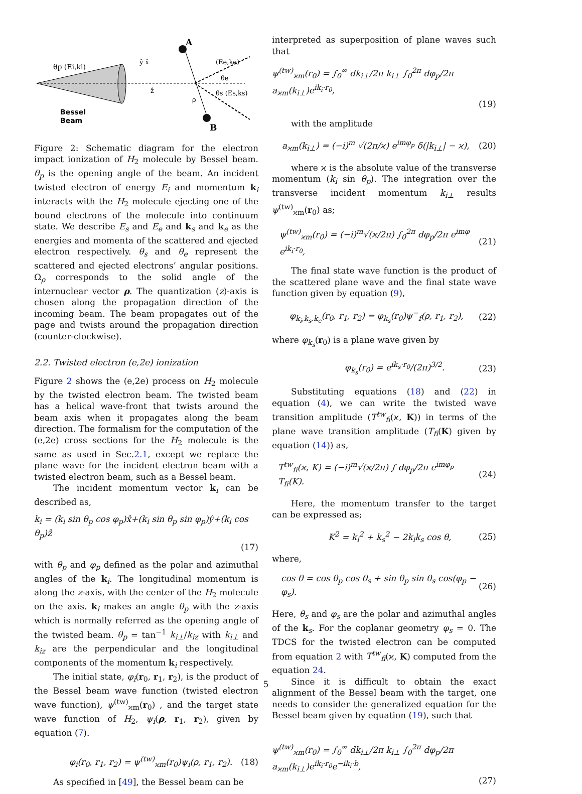A
B
θp (Ei,ki)
ŷ x̂
ẑ
ρ
(Ee,ke)
θe
θs (Es,ks)
Bessel
Beam
Figure 2: Schematic diagram for the electron impact ionization of H<sub>2</sub> molecule by Bessel beam. θ<sub>p</sub> is the opening angle of the beam. An incident twisted electron of energy E<sub>i</sub> and momentum k<sub>i</sub> interacts with the H<sub>2</sub> molecule ejecting one of the bound electrons of the molecule into continuum state. We describe E<sub>s</sub> and E<sub>e</sub> and k<sub>s</sub> and k<sub>e</sub> as the energies and momenta of the scattered and ejected electron respectively. θ<sub>s</sub> and θ<sub>e</sub> represent the scattered and ejected electrons’ angular positions. Ω<sub>ρ</sub> corresponds to the solid angle of the internuclear vector ρ. The quantization (z)-axis is chosen along the propagation direction of the incoming beam. The beam propagates out of the page and twists around the propagation direction (counter-clockwise).
2.2. Twisted electron (e,2e) ionization
Figure 2 shows the (e,2e) process on H<sub>2</sub> molecule by the twisted electron beam. The twisted beam has a helical wave-front that twists around the beam axis when it propagates along the beam direction. The formalism for the computation of the (e,2e) cross sections for the H<sub>2</sub> molecule is the same as used in Sec.2.1, except we replace the plane wave for the incident electron beam with a twisted electron beam, such as a Bessel beam.
The incident momentum vector k<sub>i</sub> can be described as,
k<sub>i</sub> = (k<sub>i</sub> sin θ<sub>p</sub> cos φ<sub>p</sub>)x̂+(k<sub>i</sub> sin θ<sub>p</sub> sin φ<sub>p</sub>)ŷ+(k<sub>i</sub> cos θ<sub>p</sub>)ẑ
(17)
with θ<sub>p</sub> and φ<sub>p</sub> defined as the polar and azimuthal angles of the k<sub>i</sub>. The longitudinal momentum is along the z-axis, with the center of the H<sub>2</sub> molecule on the axis. k<sub>i</sub> makes an angle θ<sub>p</sub> with the z-axis which is normally referred as the opening angle of the twisted beam. θ<sub>p</sub> = tan<sup>−1</sup> k<sub>i⊥</sub>/k<sub>iz</sub> with k<sub>i⊥</sub> and k<sub>iz</sub> are the perpendicular and the longitudinal components of the momentum k<sub>i</sub> respectively.
The initial state, φ<sub>i</sub>(r<sub>0</sub>, r<sub>1</sub>, r<sub>2</sub>), is the product of the Bessel beam wave function (twisted electron wave function), ψ<sup>(tw)</sup><sub>ϰm</sub>(r<sub>0</sub>) , and the target state wave function of H<sub>2</sub>, ψ<sub>i</sub>(ρ, r<sub>1</sub>, r<sub>2</sub>), given by equation (7).
φ<sub>i</sub>(r<sub>0</sub>, r<sub>1</sub>, r<sub>2</sub>) = ψ<sup>(tw)</sup><sub>ϰm</sub>(r<sub>0</sub>)ψ<sub>i</sub>(ρ, r<sub>1</sub>, r<sub>2</sub>). (18)
As specified in [49], the Bessel beam can be
interpreted as superposition of plane waves such that
ψ<sup>(tw)</sup><sub>ϰm</sub>(r<sub>0</sub>) = ∫<sub>0</sub><sup>∞</sup> dk<sub>i⊥</sub>/2π k<sub>i⊥</sub> ∫<sub>0</sub><sup>2π</sup> dφ<sub>p</sub>/2π a<sub>ϰm</sub>(k<sub>i⊥</sub>)e<sup>ik<sub>i</sub>·r<sub>0</sub></sup>,
(19)
with the amplitude
a<sub>ϰm</sub>(k<sub>i⊥</sub>) = (−i)<sup>m</sup> √(2π/ϰ) e<sup>imφ<sub>p</sub></sup> δ(|k<sub>i⊥</sub>| − ϰ), (20)
where ϰ is the absolute value of the transverse momentum (k<sub>i</sub> sin θ<sub>p</sub>). The integration over the transverse incident momentum k<sub>i⊥</sub> results ψ<sup>(tw)</sup><sub>ϰm</sub>(r<sub>0</sub>) as;
ψ<sup>(tw)</sup><sub>ϰm</sub>(r<sub>0</sub>) = (−i)<sup>m</sup>√(ϰ/2π) ∫<sub>0</sub><sup>2π</sup> dφ<sub>p</sub>/2π e<sup>imφ</sup> e<sup>ik<sub>i</sub>·r<sub>0</sub></sup>, (21)
The final state wave function is the product of the scattered plane wave and the final state wave function given by equation (9),
φ<sub>k<sub>i</sub>,k<sub>s</sub>,k<sub>e</sub></sub>(r<sub>0</sub>, r<sub>1</sub>, r<sub>2</sub>) = φ<sub>k<sub>s</sub></sub>(r<sub>0</sub>)ψ<sup>−</sup><sub>f</sub>(ρ, r<sub>1</sub>, r<sub>2</sub>), (22)
where φ<sub>k<sub>s</sub></sub>(r<sub>0</sub>) is a plane wave given by
φ<sub>k<sub>s</sub></sub>(r<sub>0</sub>) = e<sup>ik<sub>s</sub>·r<sub>0</sub></sup>/(2π)<sup>3/2</sup>. (23)
Substituting equations (18) and (22) in equation (4), we can write the twisted wave transition amplitude (T<sup>tw</sup><sub>fi</sub>(ϰ, K)) in terms of the plane wave transition amplitude (T<sub>fi</sub>(K) given by equation (14)) as,
T<sup>tw</sup><sub>fi</sub>(ϰ, K) = (−i)<sup>m</sup>√(ϰ/2π) ∫ dφ<sub>p</sub>/2π e<sup>imφ<sub>p</sub></sup> T<sub>fi</sub>(K). (24)
Here, the momentum transfer to the target can be expressed as;
K<sup>2</sup> = k<sub>i</sub><sup>2</sup> + k<sub>s</sub><sup>2</sup> − 2k<sub>i</sub>k<sub>s</sub> cos θ, (25)
where,
cos θ = cos θ<sub>p</sub> cos θ<sub>s</sub> + sin θ<sub>p</sub> sin θ<sub>s</sub> cos(φ<sub>p</sub> − φ<sub>s</sub>). (26)
Here, θ<sub>s</sub> and φ<sub>s</sub> are the polar and azimuthal angles of the k<sub>s</sub>. For the coplanar geometry φ<sub>s</sub> = 0. The TDCS for the twisted electron can be computed from equation 2 with T<sup>tw</sup><sub>fi</sub>(ϰ, K) computed from the equation 24.
Since it is difficult to obtain the exact alignment of the Bessel beam with the target, one needs to consider the generalized equation for the Bessel beam given by equation (19), such that
ψ<sup>(tw)</sup><sub>ϰm</sub>(r<sub>0</sub>) = ∫<sub>0</sub><sup>∞</sup> dk<sub>i⊥</sub>/2π k<sub>i⊥</sub> ∫<sub>0</sub><sup>2π</sup> dφ<sub>p</sub>/2π a<sub>ϰm</sub>(k<sub>i⊥</sub>)e<sup>ik<sub>i</sub>·r<sub>0</sub></sup>e<sup>−ik<sub>i</sub>·b</sup>,
(27)
5